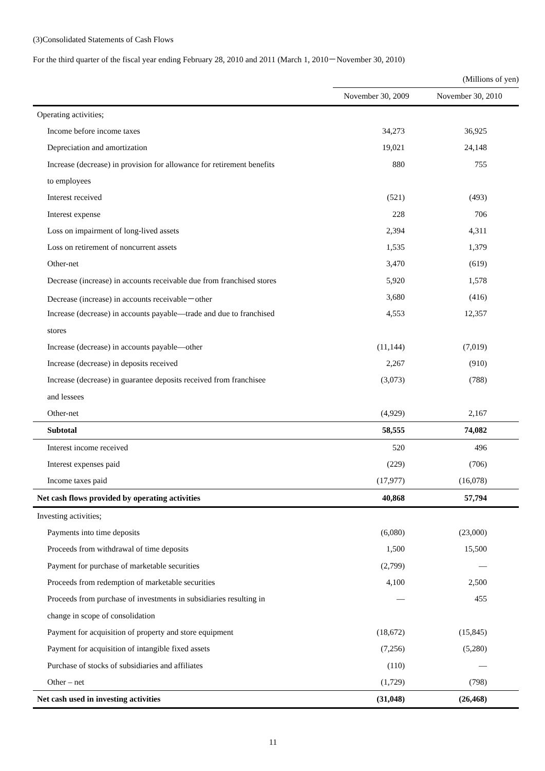(3)Consolidated Statements of Cash Flows
For the third quarter of the fiscal year ending February 28, 2010 and 2011 (March 1, 2010－November 30, 2010)
| | (Millions of yen) | |
| | November 30, 2009 | November 30, 2010 |
| Operating activities; | | |
| Income before income taxes | 34,273 | 36,925 |
| Depreciation and amortization | 19,021 | 24,148 |
| Increase (decrease) in provision for allowance for retirement benefits | 880 | 755 |
| to employees | | |
| Interest received | (521) | (493) |
| Interest expense | 228 | 706 |
| Loss on impairment of long-lived assets | 2,394 | 4,311 |
| Loss on retirement of noncurrent assets | 1,535 | 1,379 |
| Other-net | 3,470 | (619) |
| Decrease (increase) in accounts receivable due from franchised stores | 5,920 | 1,578 |
| Decrease (increase) in accounts receivable－other | 3,680 | (416) |
| Increase (decrease) in accounts payable—trade and due to franchised | 4,553 | 12,357 |
| stores | | |
| Increase (decrease) in accounts payable—other | (11,144) | (7,019) |
| Increase (decrease) in deposits received | 2,267 | (910) |
| Increase (decrease) in guarantee deposits received from franchisee | (3,073) | (788) |
| and lessees | | |
| Other-net | (4,929) | 2,167 |
| Subtotal | 58,555 | 74,082 |
| Interest income received | 520 | 496 |
| Interest expenses paid | (229) | (706) |
| Income taxes paid | (17,977) | (16,078) |
| Net cash flows provided by operating activities | 40,868 | 57,794 |
| Investing activities; | | |
| Payments into time deposits | (6,080) | (23,000) |
| Proceeds from withdrawal of time deposits | 1,500 | 15,500 |
| Payment for purchase of marketable securities | (2,799) | — |
| Proceeds from redemption of marketable securities | 4,100 | 2,500 |
| Proceeds from purchase of investments in subsidiaries resulting in | — | 455 |
| change in scope of consolidation | | |
| Payment for acquisition of property and store equipment | (18,672) | (15,845) |
| Payment for acquisition of intangible fixed assets | (7,256) | (5,280) |
| Purchase of stocks of subsidiaries and affiliates | (110) | — |
| Other – net | (1,729) | (798) |
| Net cash used in investing activities | (31,048) | (26,468) |
11